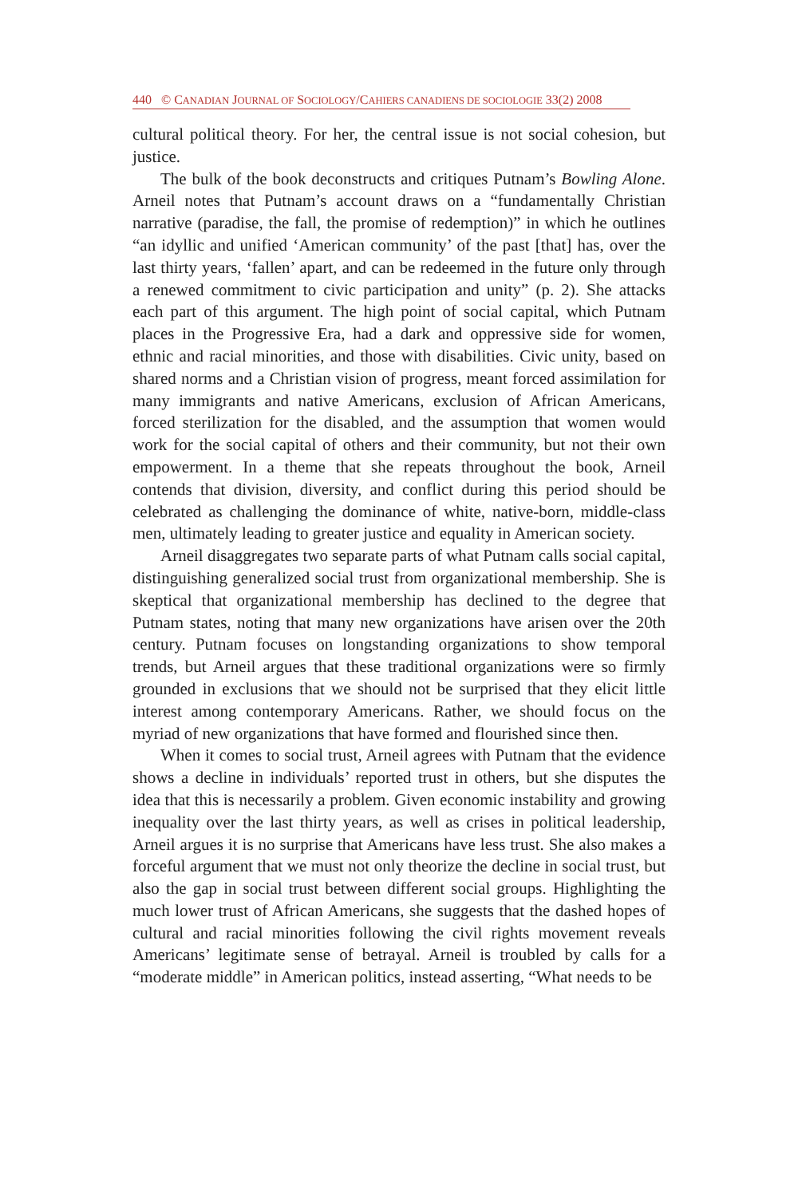440 © CANADIAN JOURNAL OF SOCIOLOGY/CAHIERS CANADIENS DE SOCIOLOGIE 33(2) 2008
cultural political theory. For her, the central issue is not social cohesion, but justice.
The bulk of the book deconstructs and critiques Putnam’s Bowling Alone. Arneil notes that Putnam’s account draws on a “fundamentally Christian narrative (paradise, the fall, the promise of redemption)” in which he outlines “an idyllic and unified ‘American community’ of the past [that] has, over the last thirty years, ‘fallen’ apart, and can be redeemed in the future only through a renewed commitment to civic participation and unity” (p. 2). She attacks each part of this argument. The high point of social capital, which Putnam places in the Progressive Era, had a dark and oppressive side for women, ethnic and racial minorities, and those with disabilities. Civic unity, based on shared norms and a Christian vision of progress, meant forced assimilation for many immigrants and native Americans, exclusion of African Americans, forced sterilization for the disabled, and the assumption that women would work for the social capital of others and their community, but not their own empowerment. In a theme that she repeats throughout the book, Arneil contends that division, diversity, and conflict during this period should be celebrated as challenging the dominance of white, native-born, middle-class men, ultimately leading to greater justice and equality in American society.
Arneil disaggregates two separate parts of what Putnam calls social capital, distinguishing generalized social trust from organizational membership. She is skeptical that organizational membership has declined to the degree that Putnam states, noting that many new organizations have arisen over the 20th century. Putnam focuses on longstanding organizations to show temporal trends, but Arneil argues that these traditional organizations were so firmly grounded in exclusions that we should not be surprised that they elicit little interest among contemporary Americans. Rather, we should focus on the myriad of new organizations that have formed and flourished since then.
When it comes to social trust, Arneil agrees with Putnam that the evidence shows a decline in individuals’ reported trust in others, but she disputes the idea that this is necessarily a problem. Given economic instability and growing inequality over the last thirty years, as well as crises in political leadership, Arneil argues it is no surprise that Americans have less trust. She also makes a forceful argument that we must not only theorize the decline in social trust, but also the gap in social trust between different social groups. Highlighting the much lower trust of African Americans, she suggests that the dashed hopes of cultural and racial minorities following the civil rights movement reveals Americans’ legitimate sense of betrayal. Arneil is troubled by calls for a “moderate middle” in American politics, instead asserting, “What needs to be